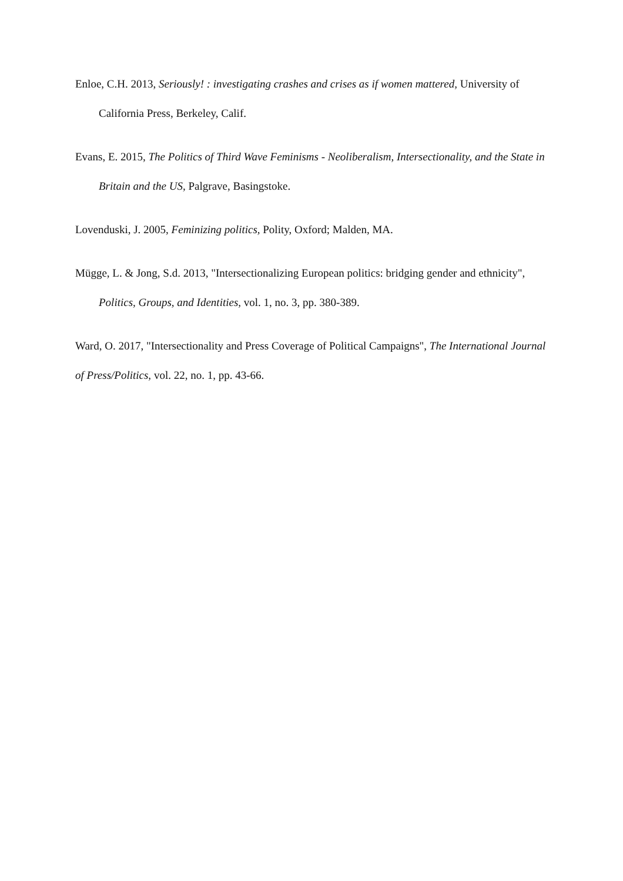Enloe, C.H. 2013, Seriously! : investigating crashes and crises as if women mattered, University of California Press, Berkeley, Calif.
Evans, E. 2015, The Politics of Third Wave Feminisms - Neoliberalism, Intersectionality, and the State in Britain and the US, Palgrave, Basingstoke.
Lovenduski, J. 2005, Feminizing politics, Polity, Oxford; Malden, MA.
Mügge, L. & Jong, S.d. 2013, "Intersectionalizing European politics: bridging gender and ethnicity", Politics, Groups, and Identities, vol. 1, no. 3, pp. 380-389.
Ward, O. 2017, "Intersectionality and Press Coverage of Political Campaigns", The International Journal of Press/Politics, vol. 22, no. 1, pp. 43-66.